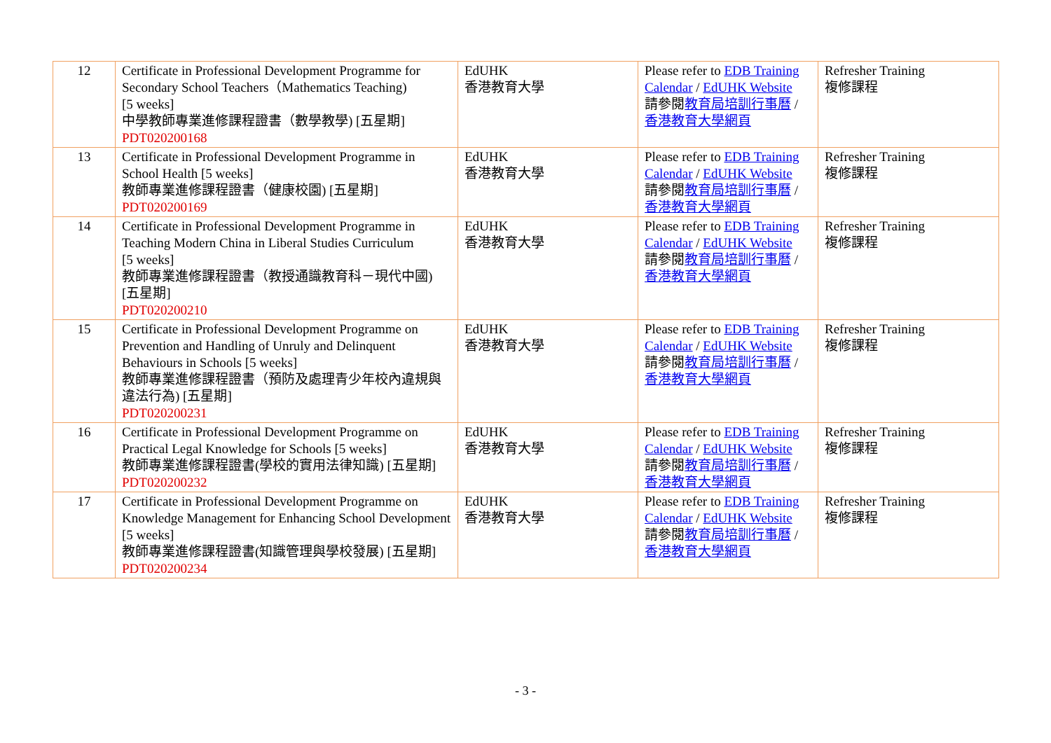| 12 | Certificate in Professional Development Programme for Secondary School Teachers（Mathematics Teaching) [5 weeks] 中學教師專業進修課程證書（數學教學) [五星期] PDT020200168 | EdUHK 香港教育大學 | Please refer to EDB Training Calendar / EdUHK Website 請參閱 教育局培訓行事曆 / 香港教育大學網頁 | Refresher Training 複修課程 |
| 13 | Certificate in Professional Development Programme in School Health [5 weeks] 教師專業進修課程證書（健康校園) [五星期] PDT020200169 | EdUHK 香港教育大學 | Please refer to EDB Training Calendar / EdUHK Website 請參閱 教育局培訓行事曆 / 香港教育大學網頁 | Refresher Training 複修課程 |
| 14 | Certificate in Professional Development Programme in Teaching Modern China in Liberal Studies Curriculum [5 weeks] 教師專業進修課程證書（教授通識教育科－現代中國) [五星期] PDT020200210 | EdUHK 香港教育大學 | Please refer to EDB Training Calendar / EdUHK Website 請參閱 教育局培訓行事曆 / 香港教育大學網頁 | Refresher Training 複修課程 |
| 15 | Certificate in Professional Development Programme on Prevention and Handling of Unruly and Delinquent Behaviours in Schools [5 weeks] 教師專業進修課程證書（預防及處理青少年校內違規與違法行為) [五星期] PDT020200231 | EdUHK 香港教育大學 | Please refer to EDB Training Calendar / EdUHK Website 請參閱 教育局培訓行事曆 / 香港教育大學網頁 | Refresher Training 複修課程 |
| 16 | Certificate in Professional Development Programme on Practical Legal Knowledge for Schools [5 weeks] 教師專業進修課程證書(學校的實用法律知識) [五星期] PDT020200232 | EdUHK 香港教育大學 | Please refer to EDB Training Calendar / EdUHK Website 請參閱 教育局培訓行事曆 / 香港教育大學網頁 | Refresher Training 複修課程 |
| 17 | Certificate in Professional Development Programme on Knowledge Management for Enhancing School Development [5 weeks] 教師專業進修課程證書(知識管理與學校發展) [五星期] PDT020200234 | EdUHK 香港教育大學 | Please refer to EDB Training Calendar / EdUHK Website 請參閱 教育局培訓行事曆 / 香港教育大學網頁 | Refresher Training 複修課程 |
- 3 -